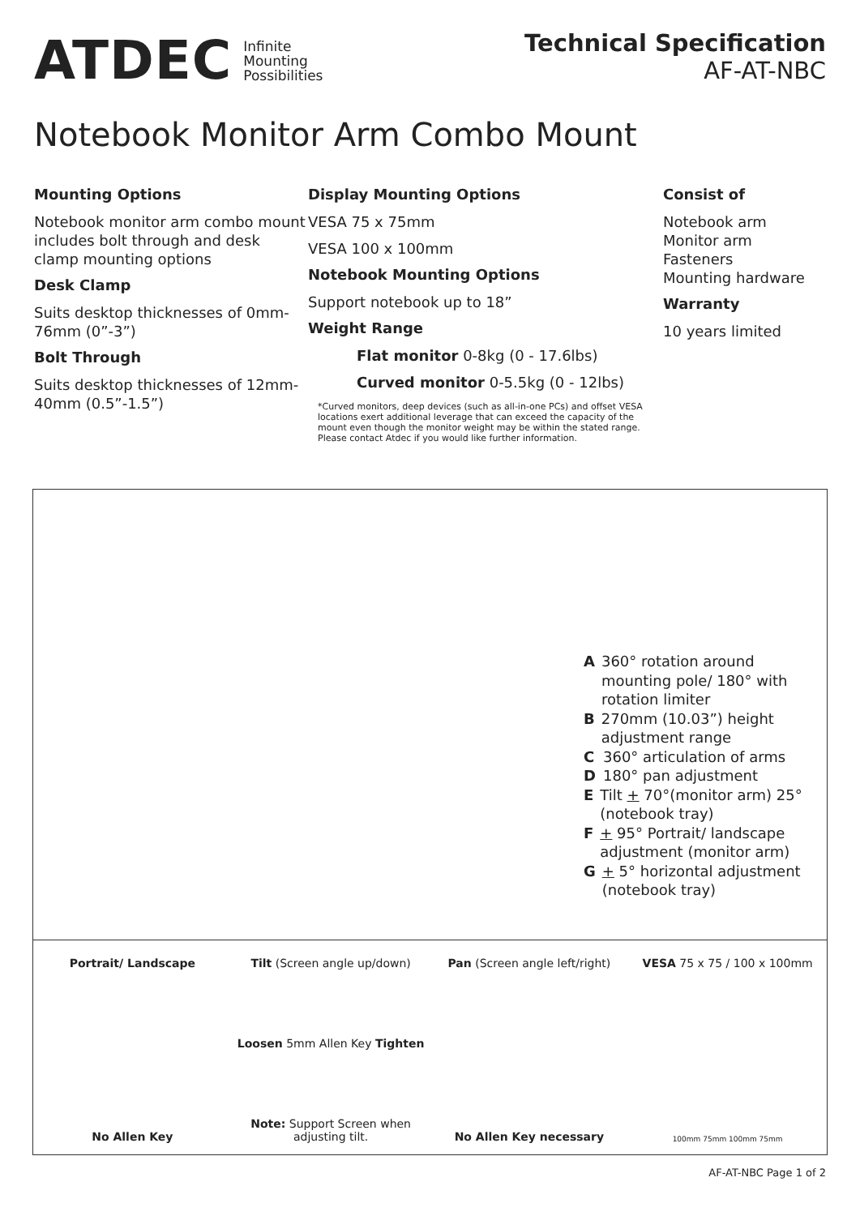ATDEC Infinite
Mounting
Possibilities
Technical Specification
AF-AT-NBC
Notebook Monitor Arm Combo Mount
Mounting Options
Notebook monitor arm combo mount includes bolt through and desk clamp mounting options
Desk Clamp
Suits desktop thicknesses of 0mm-76mm (0”-3”)
Bolt Through
Suits desktop thicknesses of 12mm-40mm (0.5”-1.5”)
Display Mounting Options
VESA 75 x 75mm
VESA 100 x 100mm
Notebook Mounting Options
Support notebook up to 18”
Weight Range
Flat monitor 0-8kg (0 - 17.6lbs)
Curved monitor 0-5.5kg (0 - 12lbs)
*Curved monitors, deep devices (such as all-in-one PCs) and offset VESA locations exert additional leverage that can exceed the capacity of the mount even though the monitor weight may be within the stated range. Please contact Atdec if you would like further information.
Consist of
Notebook arm
Monitor arm
Fasteners
Mounting hardware
Warranty
10 years limited
A 360° rotation around mounting pole/ 180° with rotation limiter
B 270mm (10.03”) height adjustment range
C 360° articulation of arms
D 180° pan adjustment
E Tilt + 70°(monitor arm) 25° (notebook tray)
F + 95° Portrait/ landscape adjustment (monitor arm)
G + 5° horizontal adjustment (notebook tray)
Portrait/ Landscape
No Allen Key
Tilt (Screen angle up/down)
Loosen 5mm Allen Key Tighten
Note: Support Screen when adjusting tilt.
Pan (Screen angle left/right)
No Allen Key necessary
VESA 75 x 75 / 100 x 100mm
100mm 75mm 100mm 75mm
AF-AT-NBC Page 1 of 2